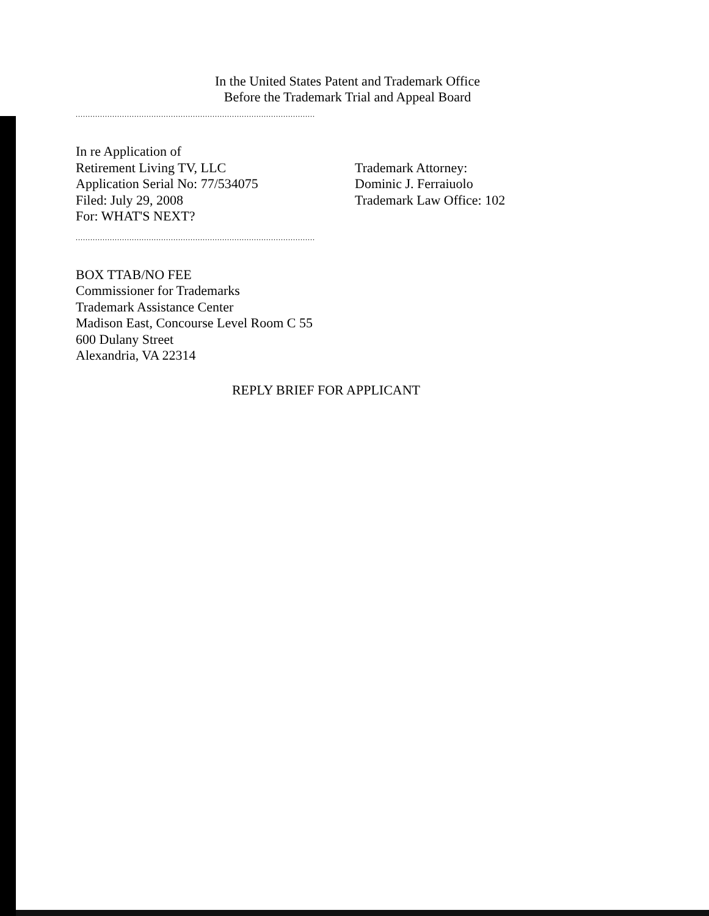In the United States Patent and Trademark Office
Before the Trademark Trial and Appeal Board
..................................................................................................
In re Application of
Retirement Living TV, LLC
Application Serial No: 77/534075
Filed: July 29, 2008
For: WHAT'S NEXT?
Trademark Attorney:
Dominic J. Ferraiuolo
Trademark Law Office: 102
..................................................................................................
BOX TTAB/NO FEE
Commissioner for Trademarks
Trademark Assistance Center
Madison East, Concourse Level Room C 55
600 Dulany Street
Alexandria, VA 22314
REPLY BRIEF FOR APPLICANT